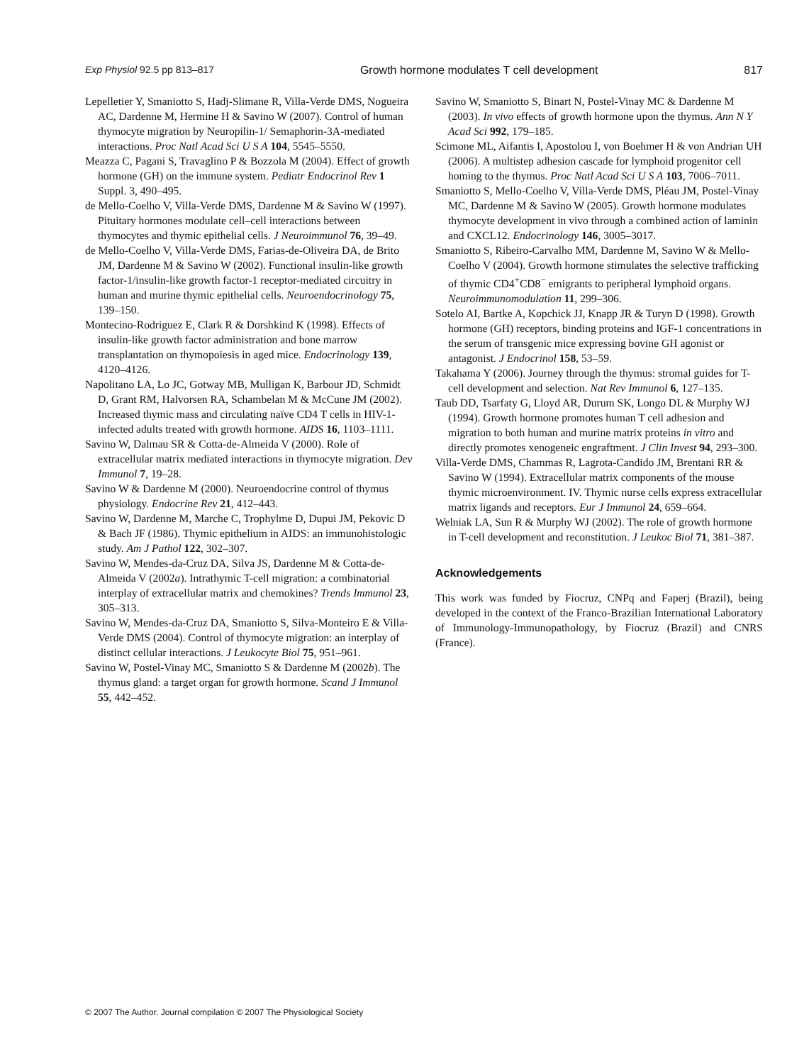Exp Physiol 92.5 pp 813–817 Growth hormone modulates T cell development 817
Lepelletier Y, Smaniotto S, Hadj-Slimane R, Villa-Verde DMS, Nogueira AC, Dardenne M, Hermine H & Savino W (2007). Control of human thymocyte migration by Neuropilin-1/ Semaphorin-3A-mediated interactions. Proc Natl Acad Sci U S A 104, 5545–5550.
Meazza C, Pagani S, Travaglino P & Bozzola M (2004). Effect of growth hormone (GH) on the immune system. Pediatr Endocrinol Rev 1 Suppl. 3, 490–495.
de Mello-Coelho V, Villa-Verde DMS, Dardenne M & Savino W (1997). Pituitary hormones modulate cell–cell interactions between thymocytes and thymic epithelial cells. J Neuroimmunol 76, 39–49.
de Mello-Coelho V, Villa-Verde DMS, Farias-de-Oliveira DA, de Brito JM, Dardenne M & Savino W (2002). Functional insulin-like growth factor-1/insulin-like growth factor-1 receptor-mediated circuitry in human and murine thymic epithelial cells. Neuroendocrinology 75, 139–150.
Montecino-Rodriguez E, Clark R & Dorshkind K (1998). Effects of insulin-like growth factor administration and bone marrow transplantation on thymopoiesis in aged mice. Endocrinology 139, 4120–4126.
Napolitano LA, Lo JC, Gotway MB, Mulligan K, Barbour JD, Schmidt D, Grant RM, Halvorsen RA, Schambelan M & McCune JM (2002). Increased thymic mass and circulating naïve CD4 T cells in HIV-1-infected adults treated with growth hormone. AIDS 16, 1103–1111.
Savino W, Dalmau SR & Cotta-de-Almeida V (2000). Role of extracellular matrix mediated interactions in thymocyte migration. Dev Immunol 7, 19–28.
Savino W & Dardenne M (2000). Neuroendocrine control of thymus physiology. Endocrine Rev 21, 412–443.
Savino W, Dardenne M, Marche C, Trophylme D, Dupui JM, Pekovic D & Bach JF (1986). Thymic epithelium in AIDS: an immunohistologic study. Am J Pathol 122, 302–307.
Savino W, Mendes-da-Cruz DA, Silva JS, Dardenne M & Cotta-de-Almeida V (2002a). Intrathymic T-cell migration: a combinatorial interplay of extracellular matrix and chemokines? Trends Immunol 23, 305–313.
Savino W, Mendes-da-Cruz DA, Smaniotto S, Silva-Monteiro E & Villa-Verde DMS (2004). Control of thymocyte migration: an interplay of distinct cellular interactions. J Leukocyte Biol 75, 951–961.
Savino W, Postel-Vinay MC, Smaniotto S & Dardenne M (2002b). The thymus gland: a target organ for growth hormone. Scand J Immunol 55, 442–452.
Savino W, Smaniotto S, Binart N, Postel-Vinay MC & Dardenne M (2003). In vivo effects of growth hormone upon the thymus. Ann N Y Acad Sci 992, 179–185.
Scimone ML, Aifantis I, Apostolou I, von Boehmer H & von Andrian UH (2006). A multistep adhesion cascade for lymphoid progenitor cell homing to the thymus. Proc Natl Acad Sci U S A 103, 7006–7011.
Smaniotto S, Mello-Coelho V, Villa-Verde DMS, Pléau JM, Postel-Vinay MC, Dardenne M & Savino W (2005). Growth hormone modulates thymocyte development in vivo through a combined action of laminin and CXCL12. Endocrinology 146, 3005–3017.
Smaniotto S, Ribeiro-Carvalho MM, Dardenne M, Savino W & Mello-Coelho V (2004). Growth hormone stimulates the selective trafficking of thymic CD4<sup>+</sup>CD8<sup>−</sup> emigrants to peripheral lymphoid organs. Neuroimmunomodulation 11, 299–306.
Sotelo AI, Bartke A, Kopchick JJ, Knapp JR & Turyn D (1998). Growth hormone (GH) receptors, binding proteins and IGF-1 concentrations in the serum of transgenic mice expressing bovine GH agonist or antagonist. J Endocrinol 158, 53–59.
Takahama Y (2006). Journey through the thymus: stromal guides for T-cell development and selection. Nat Rev Immunol 6, 127–135.
Taub DD, Tsarfaty G, Lloyd AR, Durum SK, Longo DL & Murphy WJ (1994). Growth hormone promotes human T cell adhesion and migration to both human and murine matrix proteins in vitro and directly promotes xenogeneic engraftment. J Clin Invest 94, 293–300.
Villa-Verde DMS, Chammas R, Lagrota-Candido JM, Brentani RR & Savino W (1994). Extracellular matrix components of the mouse thymic microenvironment. IV. Thymic nurse cells express extracellular matrix ligands and receptors. Eur J Immunol 24, 659–664.
Welniak LA, Sun R & Murphy WJ (2002). The role of growth hormone in T-cell development and reconstitution. J Leukoc Biol 71, 381–387.
Acknowledgements
This work was funded by Fiocruz, CNPq and Faperj (Brazil), being developed in the context of the Franco-Brazilian International Laboratory of Immunology-Immunopathology, by Fiocruz (Brazil) and CNRS (France).
© 2007 The Author. Journal compilation © 2007 The Physiological Society